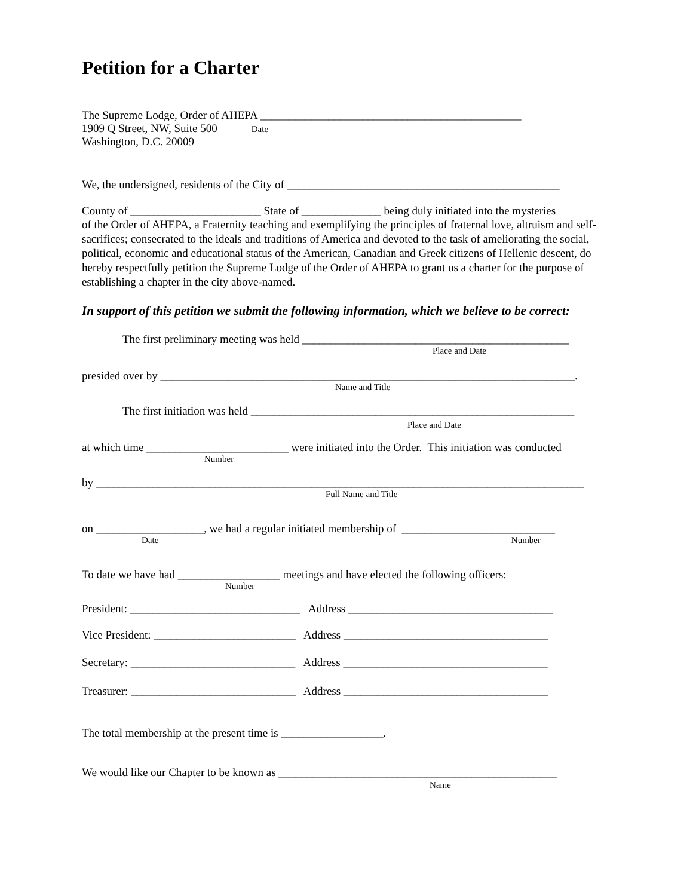Petition for a Charter
The Supreme Lodge, Order of AHEPA ______________________________________________
1909 Q Street, NW, Suite 500 Date
Washington, D.C. 20009
We, the undersigned, residents of the City of ________________________________________________
County of _______________________ State of ______________ being duly initiated into the mysteries
of the Order of AHEPA, a Fraternity teaching and exemplifying the principles of fraternal love, altruism and self-sacrifices; consecrated to the ideals and traditions of America and devoted to the task of ameliorating the social, political, economic and educational status of the American, Canadian and Greek citizens of Hellenic descent, do hereby respectfully petition the Supreme Lodge of the Order of AHEPA to grant us a charter for the purpose of establishing a chapter in the city above-named.
In support of this petition we submit the following information, which we believe to be correct:
The first preliminary meeting was held _______________________________________________
Place and Date
presided over by _________________________________________________________________________.
Name and Title
The first initiation was held _________________________________________________________
Place and Date
at which time _________________________ were initiated into the Order. This initiation was conducted
Number
by ______________________________________________________________________________________
Full Name and Title
on ___________________, we had a regular initiated membership of ___________________________
Date Number
To date we have had __________________ meetings and have elected the following officers:
Number
President: ______________________________ Address ____________________________________
Vice President: _________________________ Address ____________________________________
Secretary: _____________________________ Address ____________________________________
Treasurer: _____________________________ Address ____________________________________
The total membership at the present time is __________________.
We would like our Chapter to be known as _________________________________________________
Name